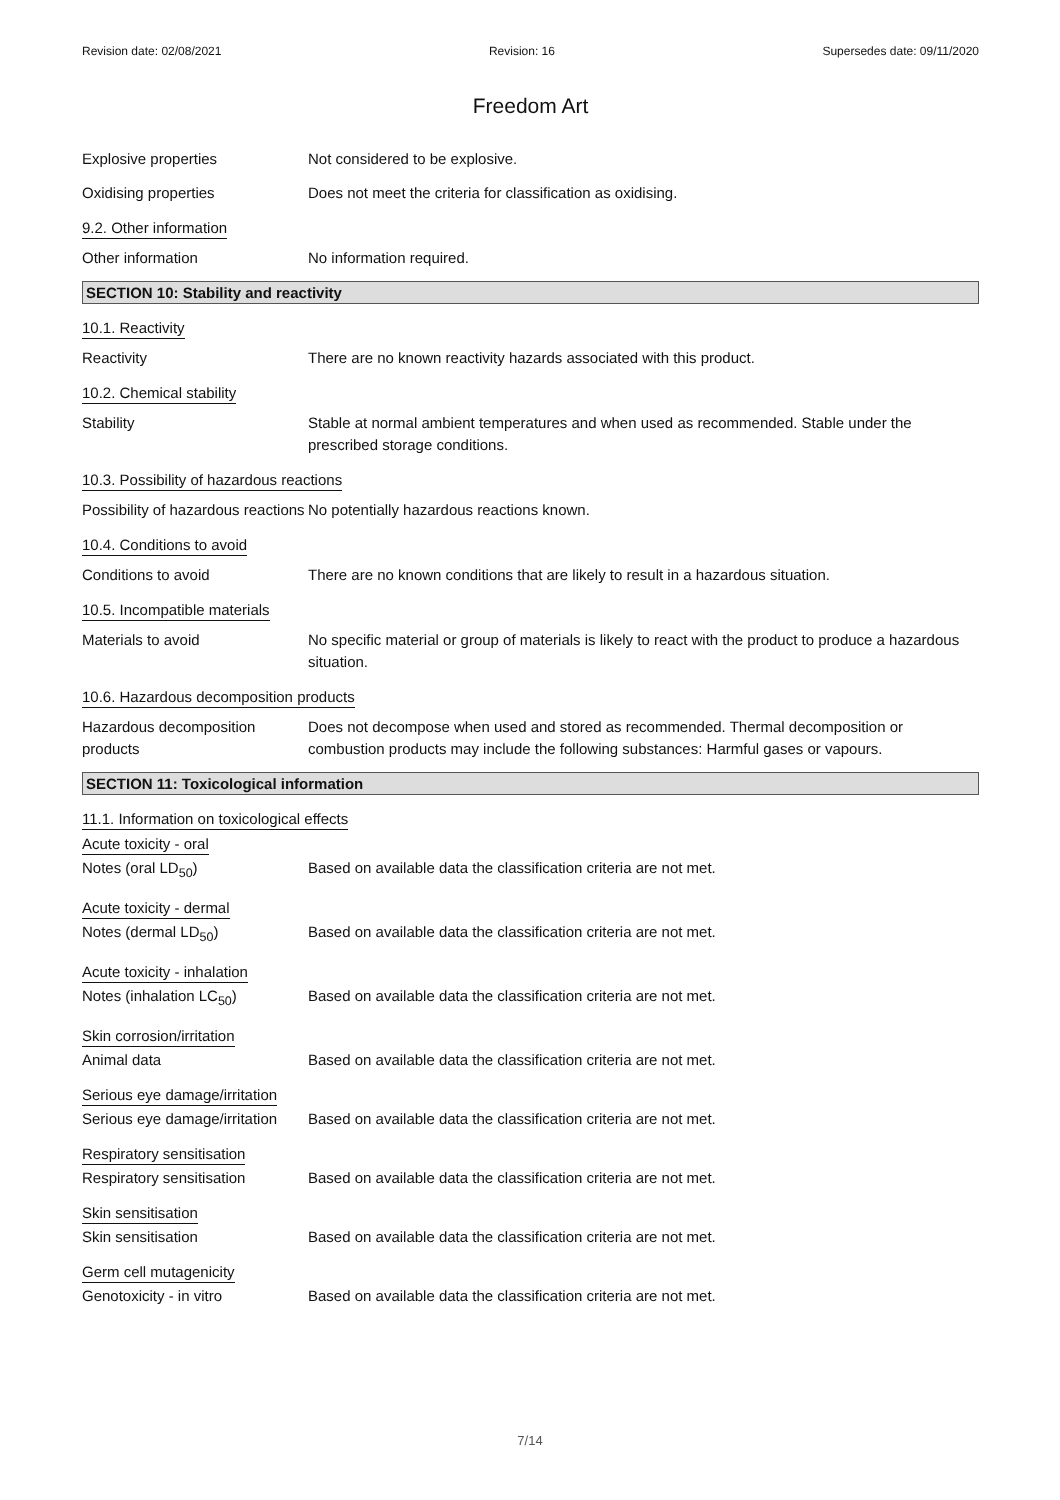Revision date: 02/08/2021 Revision: 16 Supersedes date: 09/11/2020
Freedom Art
Explosive properties Not considered to be explosive.
Oxidising properties Does not meet the criteria for classification as oxidising.
9.2. Other information
Other information No information required.
SECTION 10: Stability and reactivity
10.1. Reactivity
Reactivity There are no known reactivity hazards associated with this product.
10.2. Chemical stability
Stability Stable at normal ambient temperatures and when used as recommended. Stable under the prescribed storage conditions.
10.3. Possibility of hazardous reactions
Possibility of hazardous reactions
No potentially hazardous reactions known.
10.4. Conditions to avoid
Conditions to avoid There are no known conditions that are likely to result in a hazardous situation.
10.5. Incompatible materials
Materials to avoid No specific material or group of materials is likely to react with the product to produce a hazardous situation.
10.6. Hazardous decomposition products
Hazardous decomposition products
Does not decompose when used and stored as recommended. Thermal decomposition or combustion products may include the following substances: Harmful gases or vapours.
SECTION 11: Toxicological information
11.1. Information on toxicological effects
Acute toxicity - oral
Notes (oral LD<sub>50</sub>) Based on available data the classification criteria are not met.
Acute toxicity - dermal
Notes (dermal LD<sub>50</sub>) Based on available data the classification criteria are not met.
Acute toxicity - inhalation
Notes (inhalation LC<sub>50</sub>) Based on available data the classification criteria are not met.
Skin corrosion/irritation
Animal data Based on available data the classification criteria are not met.
Serious eye damage/irritation
Serious eye damage/irritation
Based on available data the classification criteria are not met.
Respiratory sensitisation
Respiratory sensitisation Based on available data the classification criteria are not met.
Skin sensitisation
Skin sensitisation Based on available data the classification criteria are not met.
Germ cell mutagenicity
Genotoxicity - in vitro Based on available data the classification criteria are not met.
7/14